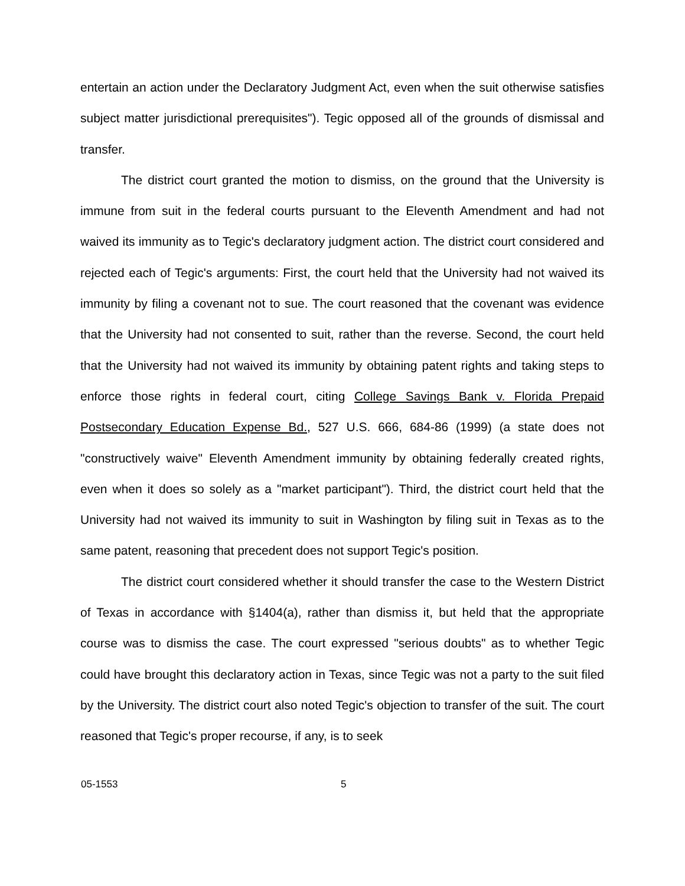entertain an action under the Declaratory Judgment Act, even when the suit otherwise satisfies subject matter jurisdictional prerequisites"). Tegic opposed all of the grounds of dismissal and transfer.
The district court granted the motion to dismiss, on the ground that the University is immune from suit in the federal courts pursuant to the Eleventh Amendment and had not waived its immunity as to Tegic's declaratory judgment action. The district court considered and rejected each of Tegic's arguments: First, the court held that the University had not waived its immunity by filing a covenant not to sue. The court reasoned that the covenant was evidence that the University had not consented to suit, rather than the reverse. Second, the court held that the University had not waived its immunity by obtaining patent rights and taking steps to enforce those rights in federal court, citing College Savings Bank v. Florida Prepaid Postsecondary Education Expense Bd., 527 U.S. 666, 684-86 (1999) (a state does not "constructively waive" Eleventh Amendment immunity by obtaining federally created rights, even when it does so solely as a "market participant"). Third, the district court held that the University had not waived its immunity to suit in Washington by filing suit in Texas as to the same patent, reasoning that precedent does not support Tegic's position.
The district court considered whether it should transfer the case to the Western District of Texas in accordance with §1404(a), rather than dismiss it, but held that the appropriate course was to dismiss the case. The court expressed "serious doubts" as to whether Tegic could have brought this declaratory action in Texas, since Tegic was not a party to the suit filed by the University. The district court also noted Tegic's objection to transfer of the suit. The court reasoned that Tegic's proper recourse, if any, is to seek
05-1553 5